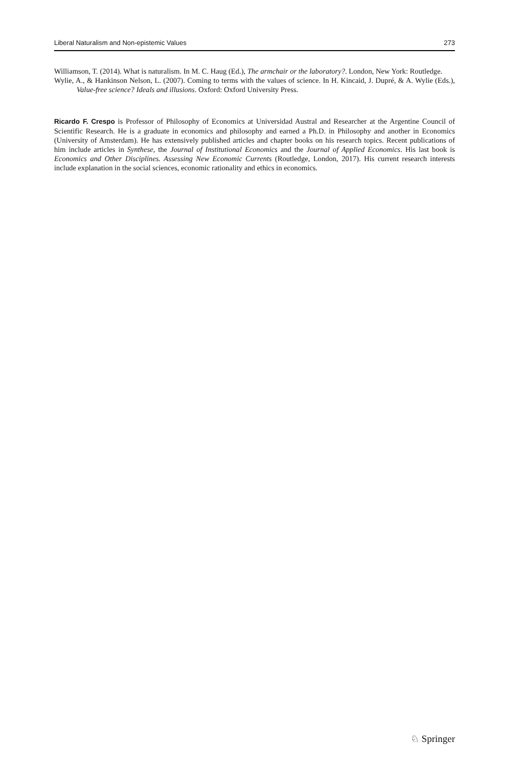Liberal Naturalism and Non-epistemic Values 273
Williamson, T. (2014). What is naturalism. In M. C. Haug (Ed.), The armchair or the laboratory?. London, New York: Routledge.
Wylie, A., & Hankinson Nelson, L. (2007). Coming to terms with the values of science. In H. Kincaid, J. Dupré, & A. Wylie (Eds.), Value-free science? Ideals and illusions. Oxford: Oxford University Press.
Ricardo F. Crespo is Professor of Philosophy of Economics at Universidad Austral and Researcher at the Argentine Council of Scientific Research. He is a graduate in economics and philosophy and earned a Ph.D. in Philosophy and another in Economics (University of Amsterdam). He has extensively published articles and chapter books on his research topics. Recent publications of him include articles in Synthese, the Journal of Institutional Economics and the Journal of Applied Economics. His last book is Economics and Other Disciplines. Assessing New Economic Currents (Routledge, London, 2017). His current research interests include explanation in the social sciences, economic rationality and ethics in economics.
♘ Springer